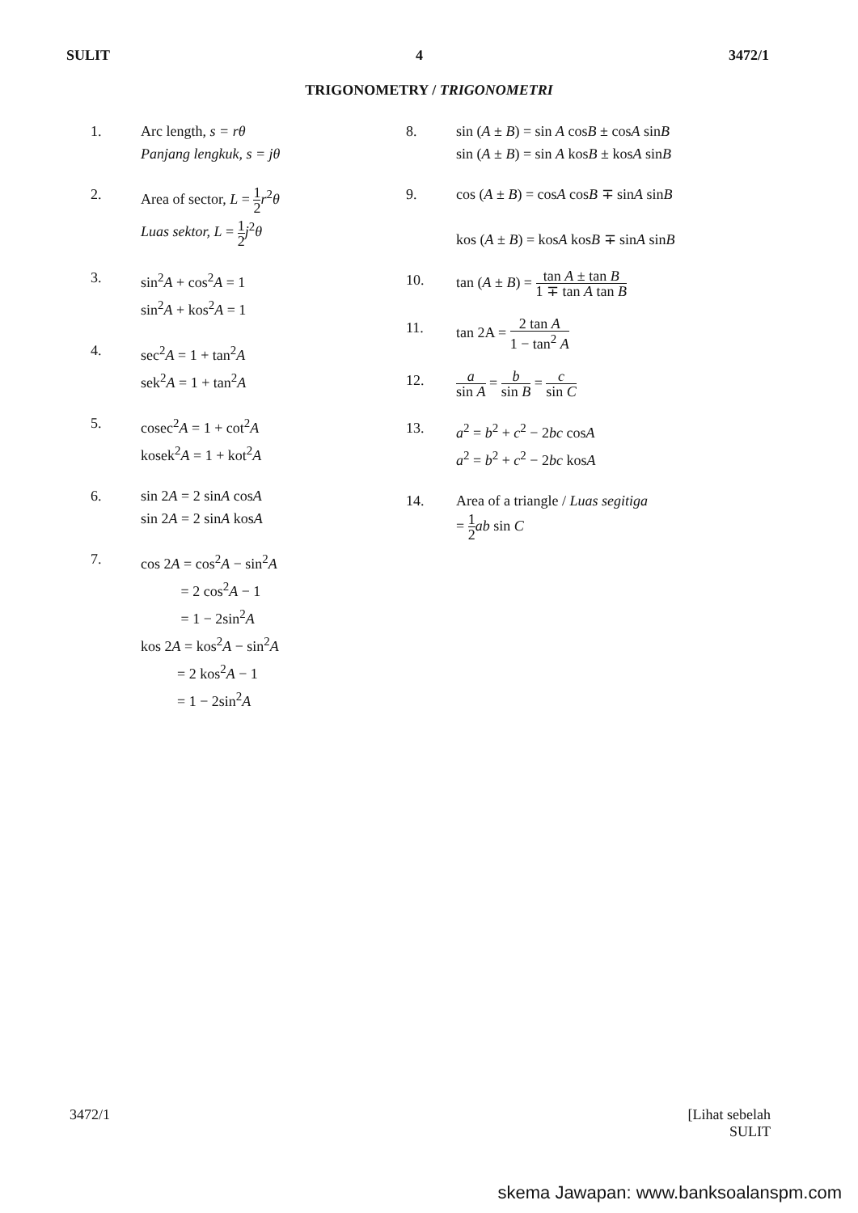SULIT 4 3472/1
TRIGONOMETRY / TRIGONOMETRI
1. Arc length, s = rθ
Panjang lengkuk, s = jθ
2. Area of sector, L = 1 2 r<sup>2</sup>θ
Luas sektor, L = 1 2 j<sup>2</sup>θ
3. sin<sup>2</sup>A + cos<sup>2</sup>A = 1
sin<sup>2</sup>A + kos<sup>2</sup>A = 1
4. sec<sup>2</sup>A = 1 + tan<sup>2</sup>A
sek<sup>2</sup>A = 1 + tan<sup>2</sup>A
5. cosec<sup>2</sup>A = 1 + cot<sup>2</sup>A
kosek<sup>2</sup>A = 1 + kot<sup>2</sup>A
6. sin 2A = 2 sinA cosA
sin 2A = 2 sinA kosA
7. cos 2A = cos<sup>2</sup>A − sin<sup>2</sup>A
= 2 cos<sup>2</sup>A − 1
= 1 − 2sin<sup>2</sup>A
kos 2A = kos<sup>2</sup>A − sin<sup>2</sup>A
= 2 kos<sup>2</sup>A − 1
= 1 − 2sin<sup>2</sup>A
8. sin (A ± B) = sin A cosB ± cosA sinB
sin (A ± B) = sin A kosB ± kosA sinB
9. cos (A ± B) = cosA cosB ∓ sinA sinB
kos (A ± B) = kosA kosB ∓ sinA sinB
10. tan (A ± B) = tan A ± tan B 1 ∓ tan A tan B
11. tan 2A = 2 tan A 1 − tan<sup>2</sup> A
12.
a sin A = b sin B = c sin C
13. a<sup>2</sup> = b<sup>2</sup> + c<sup>2</sup> − 2bc cosA
a<sup>2</sup> = b<sup>2</sup> + c<sup>2</sup> − 2bc kosA
14. Area of a triangle / Luas segitiga
= 1 2 ab sin C
3472/1 [Lihat sebelah
SULIT
skema Jawapan: www.banksoalanspm.com